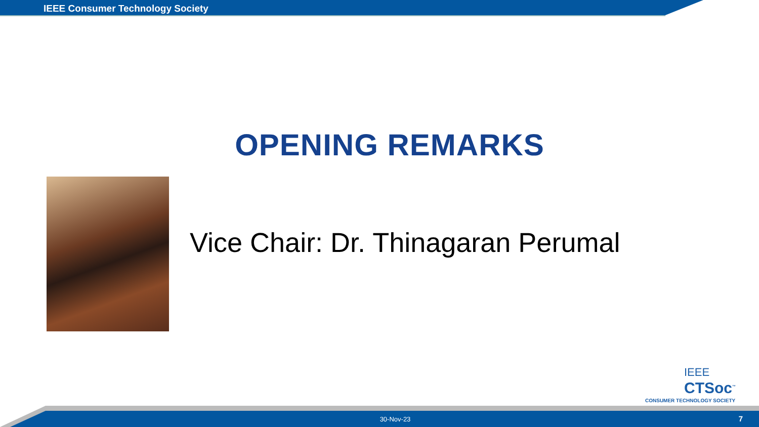IEEE Consumer Technology Society
OPENING REMARKS
Vice Chair: Dr. Thinagaran Perumal
IEEE
CTSoc<sup>™</sup>
CONSUMER TECHNOLOGY SOCIETY
30-Nov-23 7